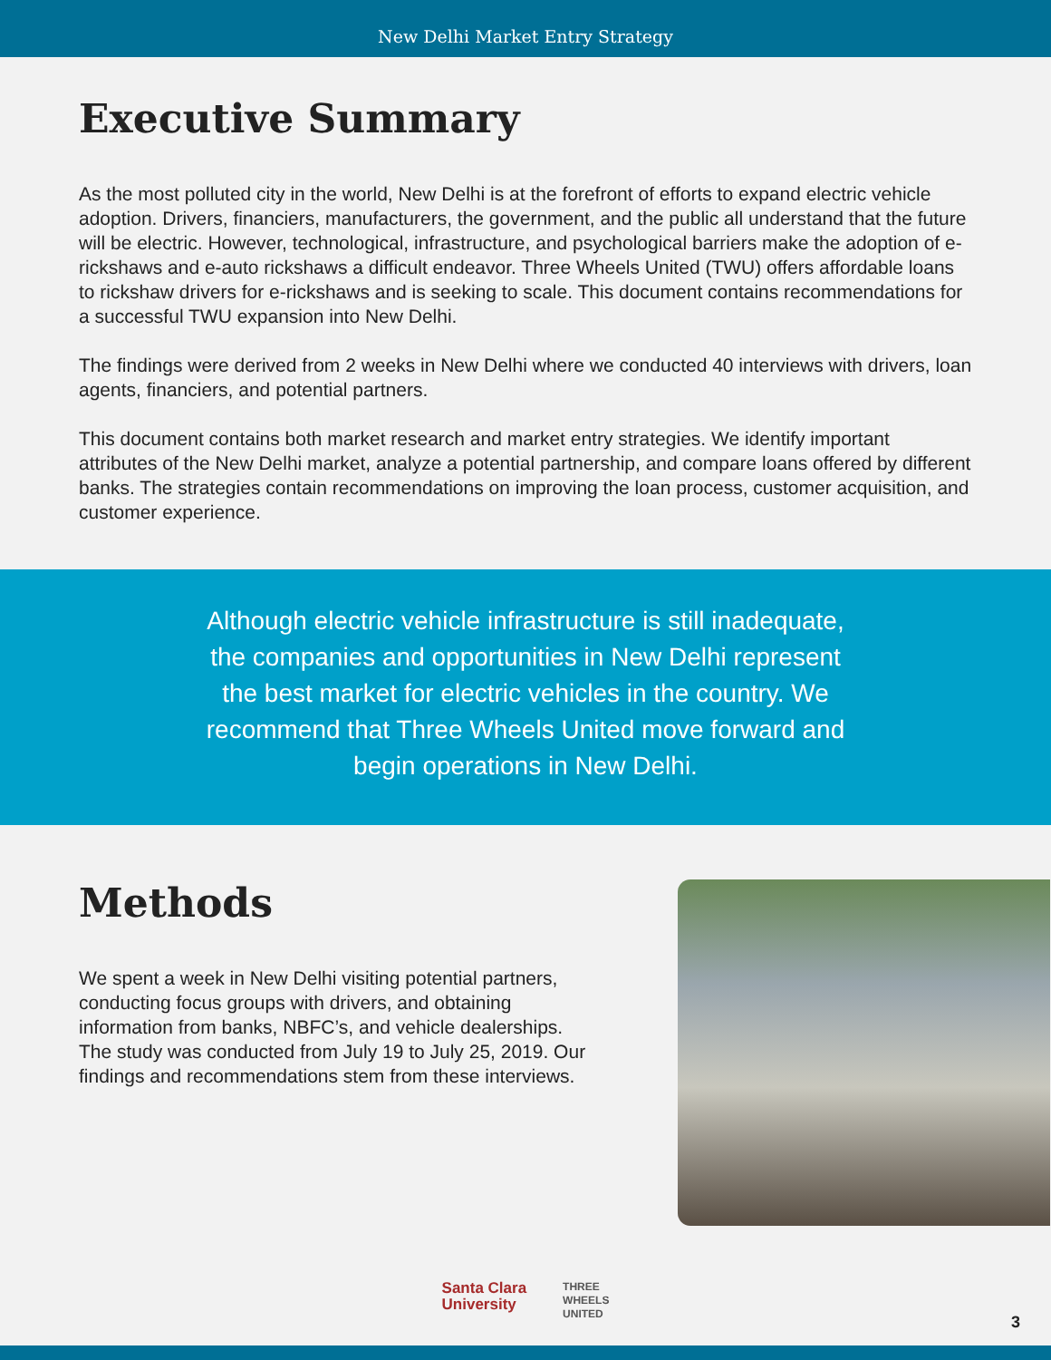New Delhi Market Entry Strategy
Executive Summary
As the most polluted city in the world, New Delhi is at the forefront of efforts to expand electric vehicle adoption. Drivers, financiers, manufacturers, the government, and the public all understand that the future will be electric. However, technological, infrastructure, and psychological barriers make the adoption of e-rickshaws and e-auto rickshaws a difficult endeavor. Three Wheels United (TWU) offers affordable loans to rickshaw drivers for e-rickshaws and is seeking to scale. This document contains recommendations for a successful TWU expansion into New Delhi.
The findings were derived from 2 weeks in New Delhi where we conducted 40 interviews with drivers, loan agents, financiers, and potential partners.
This document contains both market research and market entry strategies. We identify important attributes of the New Delhi market, analyze a potential partnership, and compare loans offered by different banks. The strategies contain recommendations on improving the loan process, customer acquisition, and customer experience.
Although electric vehicle infrastructure is still inadequate, the companies and opportunities in New Delhi represent the best market for electric vehicles in the country. We recommend that Three Wheels United move forward and begin operations in New Delhi.
Methods
We spent a week in New Delhi visiting potential partners, conducting focus groups with drivers, and obtaining information from banks, NBFC’s, and vehicle dealerships. The study was conducted from July 19 to July 25, 2019. Our findings and recommendations stem from these interviews.
Santa Clara
University
THREE
WHEELS
UNITED
3